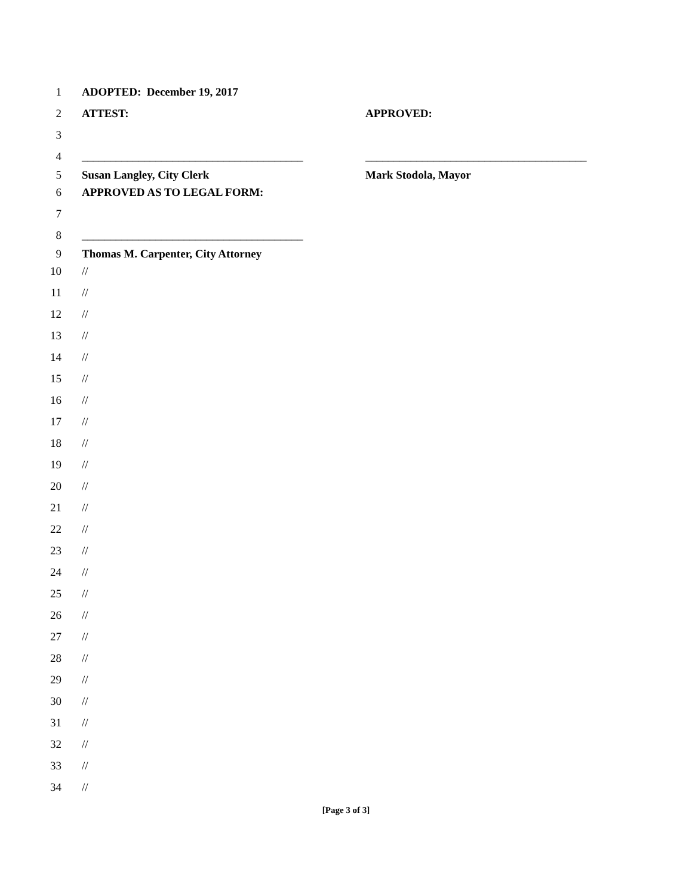1 ADOPTED: December 19, 2017
2 ATTEST: APPROVED:
3
4 _______________________________________ _______________________________________
5 Susan Langley, City Clerk Mark Stodola, Mayor
6 APPROVED AS TO LEGAL FORM:
7
8 _______________________________________
9 Thomas M. Carpenter, City Attorney
10 //
11 //
12 //
13 //
14 //
15 //
16 //
17 //
18 //
19 //
20 //
21 //
22 //
23 //
24 //
25 //
26 //
27 //
28 //
29 //
30 //
31 //
32 //
33 //
34 //
[Page 3 of 3]